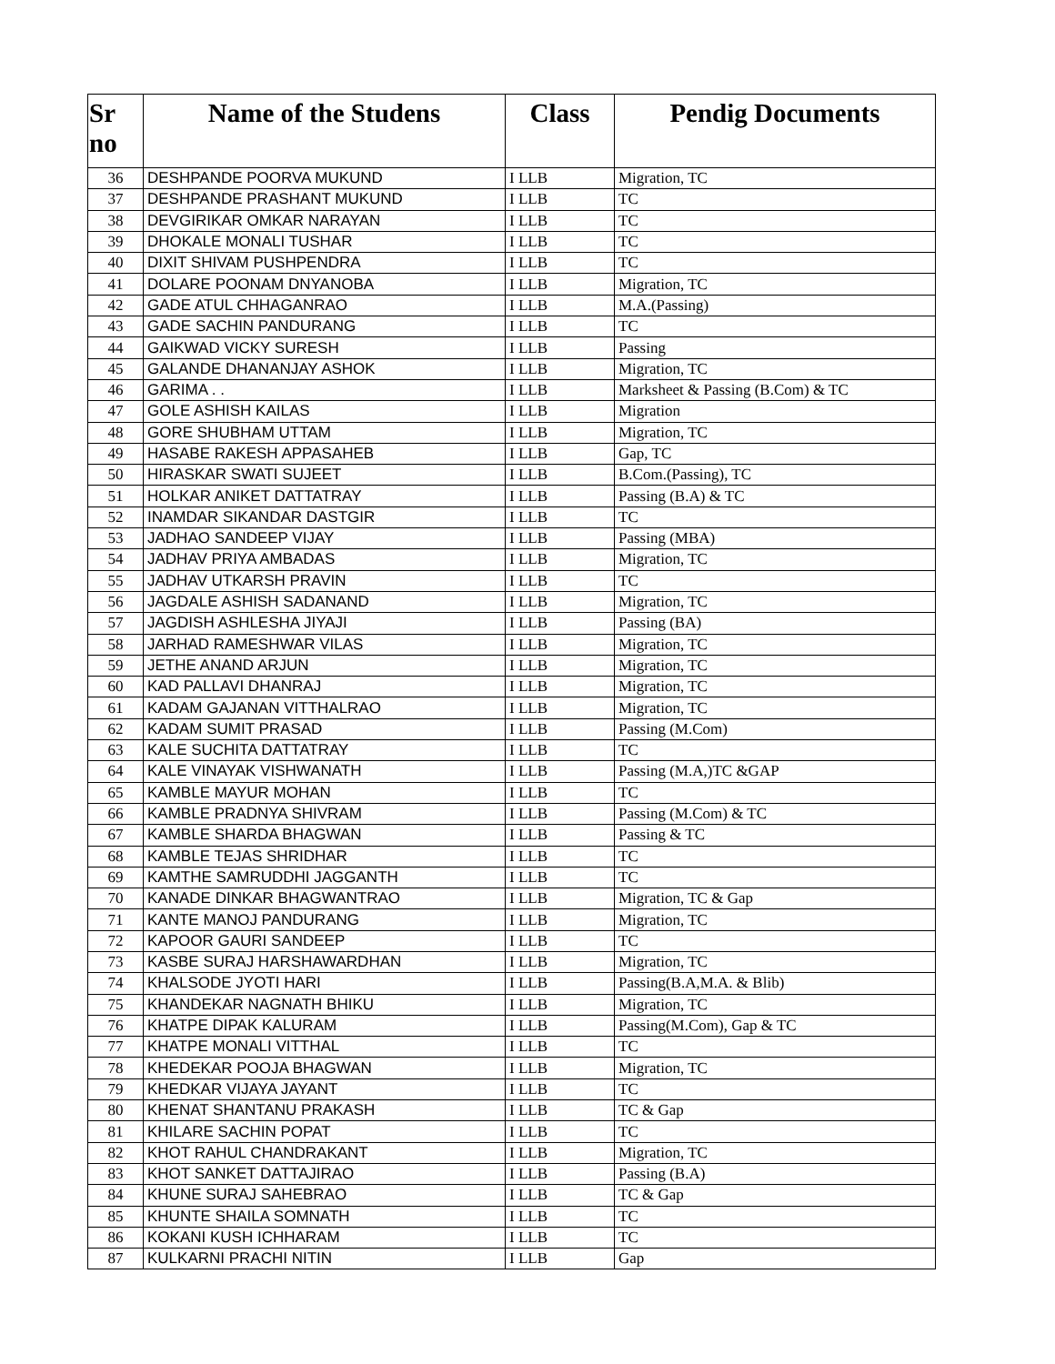| Sr no | Name of the Studens | Class | Pendig Documents |
| --- | --- | --- | --- |
| 36 | DESHPANDE POORVA MUKUND | I LLB | Migration, TC |
| 37 | DESHPANDE PRASHANT MUKUND | I LLB | TC |
| 38 | DEVGIRIKAR OMKAR NARAYAN | I LLB | TC |
| 39 | DHOKALE MONALI TUSHAR | I LLB | TC |
| 40 | DIXIT SHIVAM PUSHPENDRA | I LLB | TC |
| 41 | DOLARE POONAM DNYANOBA | I LLB | Migration, TC |
| 42 | GADE ATUL CHHAGANRAO | I LLB | M.A.(Passing) |
| 43 | GADE SACHIN PANDURANG | I LLB | TC |
| 44 | GAIKWAD VICKY SURESH | I LLB | Passing |
| 45 | GALANDE DHANANJAY ASHOK | I LLB | Migration, TC |
| 46 | GARIMA . . | I LLB | Marksheet & Passing (B.Com) & TC |
| 47 | GOLE ASHISH KAILAS | I LLB | Migration |
| 48 | GORE SHUBHAM UTTAM | I LLB | Migration, TC |
| 49 | HASABE RAKESH APPASAHEB | I LLB | Gap, TC |
| 50 | HIRASKAR SWATI SUJEET | I LLB | B.Com.(Passing), TC |
| 51 | HOLKAR ANIKET DATTATRAY | I LLB | Passing (B.A) & TC |
| 52 | INAMDAR SIKANDAR DASTGIR | I LLB | TC |
| 53 | JADHAO SANDEEP VIJAY | I LLB | Passing (MBA) |
| 54 | JADHAV PRIYA AMBADAS | I LLB | Migration, TC |
| 55 | JADHAV UTKARSH PRAVIN | I LLB | TC |
| 56 | JAGDALE ASHISH SADANAND | I LLB | Migration, TC |
| 57 | JAGDISH ASHLESHA JIYAJI | I LLB | Passing (BA) |
| 58 | JARHAD RAMESHWAR VILAS | I LLB | Migration, TC |
| 59 | JETHE ANAND ARJUN | I LLB | Migration, TC |
| 60 | KAD PALLAVI DHANRAJ | I LLB | Migration, TC |
| 61 | KADAM GAJANAN VITTHALRAO | I LLB | Migration, TC |
| 62 | KADAM SUMIT PRASAD | I LLB | Passing (M.Com) |
| 63 | KALE SUCHITA DATTATRAY | I LLB | TC |
| 64 | KALE VINAYAK VISHWANATH | I LLB | Passing (M.A,)TC &GAP |
| 65 | KAMBLE MAYUR MOHAN | I LLB | TC |
| 66 | KAMBLE PRADNYA SHIVRAM | I LLB | Passing (M.Com) & TC |
| 67 | KAMBLE SHARDA BHAGWAN | I LLB | Passing & TC |
| 68 | KAMBLE TEJAS SHRIDHAR | I LLB | TC |
| 69 | KAMTHE SAMRUDDHI JAGGANTH | I LLB | TC |
| 70 | KANADE DINKAR BHAGWANTRAO | I LLB | Migration, TC & Gap |
| 71 | KANTE MANOJ PANDURANG | I LLB | Migration, TC |
| 72 | KAPOOR GAURI SANDEEP | I LLB | TC |
| 73 | KASBE SURAJ HARSHAWARDHAN | I LLB | Migration, TC |
| 74 | KHALSODE JYOTI HARI | I LLB | Passing(B.A,M.A. & Blib) |
| 75 | KHANDEKAR NAGNATH BHIKU | I LLB | Migration, TC |
| 76 | KHATPE DIPAK KALURAM | I LLB | Passing(M.Com), Gap & TC |
| 77 | KHATPE MONALI VITTHAL | I LLB | TC |
| 78 | KHEDEKAR POOJA BHAGWAN | I LLB | Migration, TC |
| 79 | KHEDKAR VIJAYA JAYANT | I LLB | TC |
| 80 | KHENAT SHANTANU PRAKASH | I LLB | TC & Gap |
| 81 | KHILARE SACHIN POPAT | I LLB | TC |
| 82 | KHOT RAHUL CHANDRAKANT | I LLB | Migration, TC |
| 83 | KHOT SANKET DATTAJIRAO | I LLB | Passing (B.A) |
| 84 | KHUNE SURAJ SAHEBRAO | I LLB | TC & Gap |
| 85 | KHUNTE SHAILA SOMNATH | I LLB | TC |
| 86 | KOKANI KUSH ICHHARAM | I LLB | TC |
| 87 | KULKARNI PRACHI NITIN | I LLB | Gap |